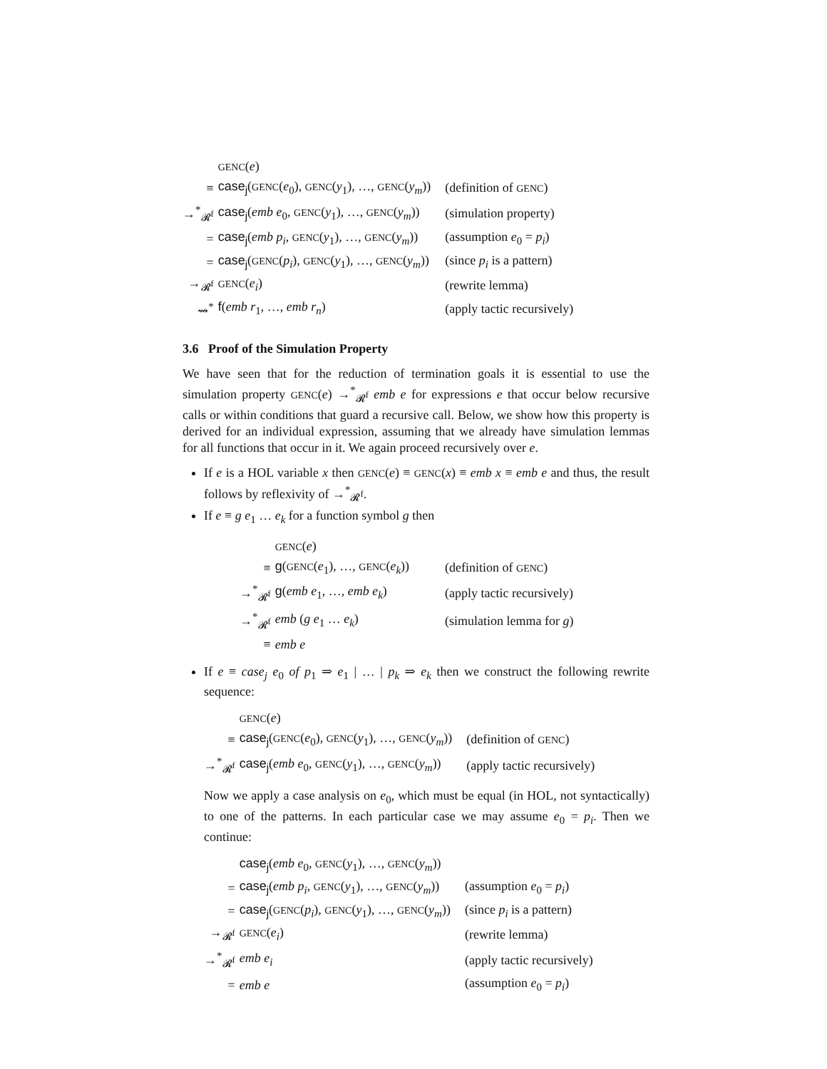| | GENC ( e ) | |
| ≡ | case<sub>j</sub> ( GENC ( e<sub>0</sub>), GENC ( y<sub>1</sub>), …, GENC ( y<sub>m</sub> )) | (definition of GENC ) |
| →<sup>*</sup><sub>𝓡<sup>f</sup></sub> | case<sub>j</sub> ( emb e<sub>0</sub>, GENC ( y<sub>1</sub>), …, GENC ( y<sub>m</sub> )) | (simulation property) |
| = | case<sub>j</sub> ( emb p<sub>i</sub> , GENC ( y<sub>1</sub>), …, GENC ( y<sub>m</sub> )) | (assumption e<sub>0</sub> = p<sub>i</sub> ) |
| = | case<sub>j</sub> ( GENC ( p<sub>i</sub> ), GENC ( y<sub>1</sub>), …, GENC ( y<sub>m</sub> )) | (since p<sub>i</sub> is a pattern) |
| →<sub>𝓡<sup>f</sup></sub> | GENC ( e<sub>i</sub> ) | (rewrite lemma) |
| ⇝<sup>*</sup> | f ( emb r<sub>1</sub>, …, emb r<sub>n</sub> ) | (apply tactic recursively) |
3.6 Proof of the Simulation Property
We have seen that for the reduction of termination goals it is essential to use the simulation property GENC(e) →<sup>*</sup><sub>𝓡<sup>f</sup></sub> emb e for expressions e that occur below recursive calls or within conditions that guard a recursive call. Below, we show how this property is derived for an individual expression, assuming that we already have simulation lemmas for all functions that occur in it. We again proceed recursively over e.
If e is a HOL variable x then GENC(e) ≡ GENC(x) ≡ emb x ≡ emb e and thus, the result follows by reflexivity of →<sup>*</sup><sub>𝓡<sup>f</sup></sub>.
If e ≡ g e<sub>1</sub> … e<sub>k</sub> for a function symbol g then
| | GENC ( e ) | |
| ≡ | g ( GENC ( e<sub>1</sub>), …, GENC ( e<sub>k</sub> )) | (definition of GENC ) |
| →<sup>*</sup><sub>𝓡<sup>f</sup></sub> | g ( emb e<sub>1</sub>, …, emb e<sub>k</sub> ) | (apply tactic recursively) |
| →<sup>*</sup><sub>𝓡<sup>f</sup></sub> | emb ( g e<sub>1</sub> … e<sub>k</sub> ) | (simulation lemma for g ) |
| ≡ | emb e | |
If e ≡ case<sub>j</sub> e<sub>0</sub> of p<sub>1</sub> ⇒ e<sub>1</sub> | … | p<sub>k</sub> ⇒ e<sub>k</sub> then we construct the following rewrite sequence:
| | GENC ( e ) | |
| ≡ | case<sub>j</sub> ( GENC ( e<sub>0</sub>), GENC ( y<sub>1</sub>), …, GENC ( y<sub>m</sub> )) | (definition of GENC ) |
| →<sup>*</sup><sub>𝓡<sup>f</sup></sub> | case<sub>j</sub> ( emb e<sub>0</sub>, GENC ( y<sub>1</sub>), …, GENC ( y<sub>m</sub> )) | (apply tactic recursively) |
Now we apply a case analysis on e<sub>0</sub>, which must be equal (in HOL, not syntactically) to one of the patterns. In each particular case we may assume e<sub>0</sub> = p<sub>i</sub>. Then we continue:
| | case<sub>j</sub> ( emb e<sub>0</sub>, GENC ( y<sub>1</sub>), …, GENC ( y<sub>m</sub> )) | |
| = | case<sub>j</sub> ( emb p<sub>i</sub> , GENC ( y<sub>1</sub>), …, GENC ( y<sub>m</sub> )) | (assumption e<sub>0</sub> = p<sub>i</sub> ) |
| = | case<sub>j</sub> ( GENC ( p<sub>i</sub> ), GENC ( y<sub>1</sub>), …, GENC ( y<sub>m</sub> )) | (since p<sub>i</sub> is a pattern) |
| →<sub>𝓡<sup>f</sup></sub> | GENC ( e<sub>i</sub> ) | (rewrite lemma) |
| →<sup>*</sup><sub>𝓡<sup>f</sup></sub> | emb e<sub>i</sub> | (apply tactic recursively) |
| = | emb e | (assumption e<sub>0</sub> = p<sub>i</sub> ) |